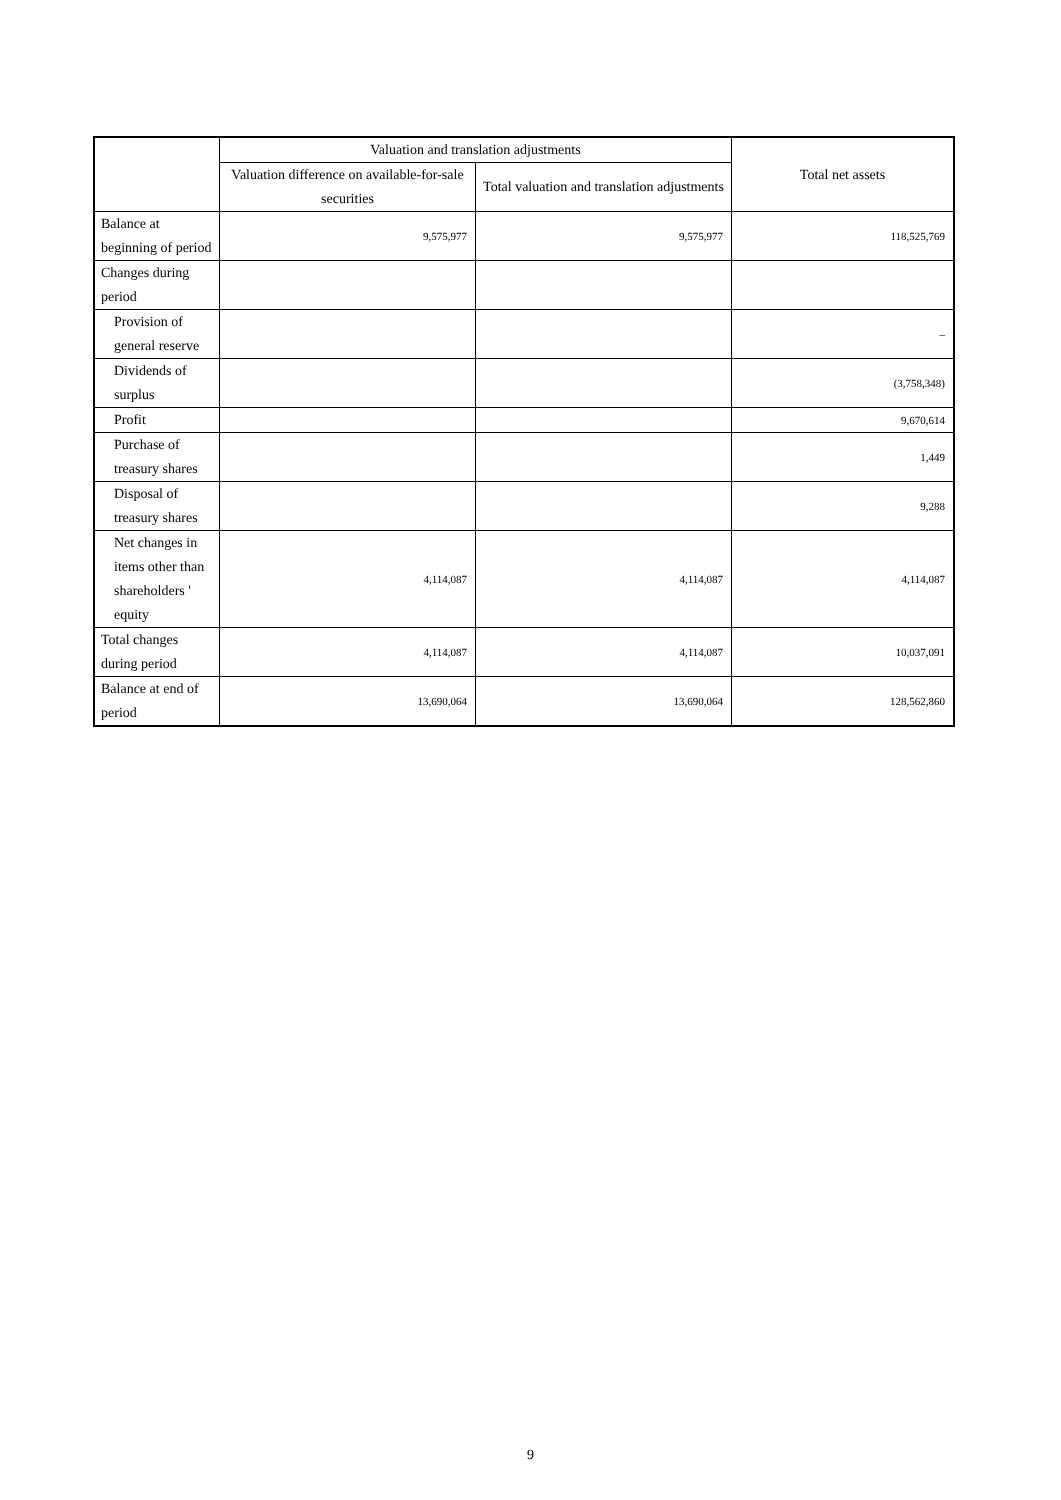| | Valuation and translation adjustments | | Total net assets |
| --- | --- | --- | --- |
| | Valuation difference on available-for-sale securities | Total valuation and translation adjustments | |
| Balance at beginning of period | 9,575,977 | 9,575,977 | 118,525,769 |
| Changes during period | | | |
| Provision of general reserve | | | – |
| Dividends of surplus | | | (3,758,348) |
| Profit | | | 9,670,614 |
| Purchase of treasury shares | | | 1,449 |
| Disposal of treasury shares | | | 9,288 |
| Net changes in items other than shareholders ' equity | 4,114,087 | 4,114,087 | 4,114,087 |
| Total changes during period | 4,114,087 | 4,114,087 | 10,037,091 |
| Balance at end of period | 13,690,064 | 13,690,064 | 128,562,860 |
9